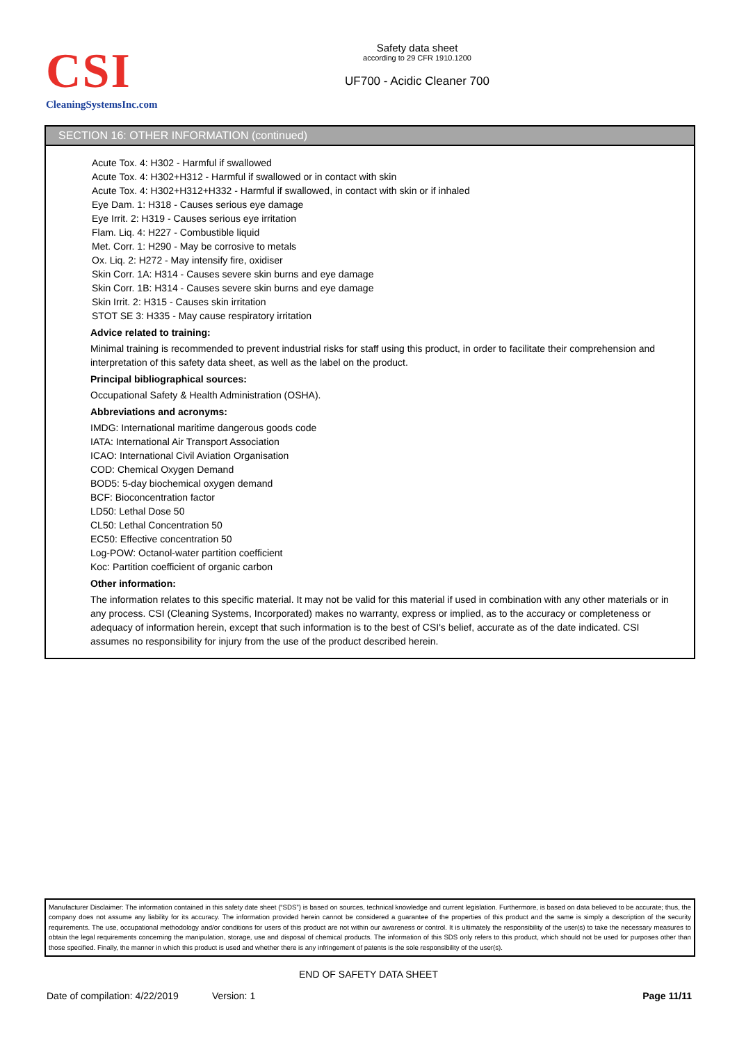CSI
CleaningSystemsInc.com
Safety data sheet
according to 29 CFR 1910.1200
UF700 - Acidic Cleaner 700
SECTION 16: OTHER INFORMATION (continued)
Acute Tox. 4: H302 - Harmful if swallowed
Acute Tox. 4: H302+H312 - Harmful if swallowed or in contact with skin
Acute Tox. 4: H302+H312+H332 - Harmful if swallowed, in contact with skin or if inhaled
Eye Dam. 1: H318 - Causes serious eye damage
Eye Irrit. 2: H319 - Causes serious eye irritation
Flam. Liq. 4: H227 - Combustible liquid
Met. Corr. 1: H290 - May be corrosive to metals
Ox. Liq. 2: H272 - May intensify fire, oxidiser
Skin Corr. 1A: H314 - Causes severe skin burns and eye damage
Skin Corr. 1B: H314 - Causes severe skin burns and eye damage
Skin Irrit. 2: H315 - Causes skin irritation
STOT SE 3: H335 - May cause respiratory irritation
Advice related to training:
Minimal training is recommended to prevent industrial risks for staff using this product, in order to facilitate their comprehension and interpretation of this safety data sheet, as well as the label on the product.
Principal bibliographical sources:
Occupational Safety & Health Administration (OSHA).
Abbreviations and acronyms:
IMDG: International maritime dangerous goods code
IATA: International Air Transport Association
ICAO: International Civil Aviation Organisation
COD: Chemical Oxygen Demand
BOD5: 5-day biochemical oxygen demand
BCF: Bioconcentration factor
LD50: Lethal Dose 50
CL50: Lethal Concentration 50
EC50: Effective concentration 50
Log-POW: Octanol-water partition coefficient
Koc: Partition coefficient of organic carbon
Other information:
The information relates to this specific material. It may not be valid for this material if used in combination with any other materials or in any process. CSI (Cleaning Systems, Incorporated) makes no warranty, express or implied, as to the accuracy or completeness or adequacy of information herein, except that such information is to the best of CSI's belief, accurate as of the date indicated. CSI assumes no responsibility for injury from the use of the product described herein.
Manufacturer Disclaimer: The information contained in this safety date sheet (“SDS”) is based on sources, technical knowledge and current legislation. Furthermore, is based on data believed to be accurate; thus, the company does not assume any liability for its accuracy. The information provided herein cannot be considered a guarantee of the properties of this product and the same is simply a description of the security requirements. The use, occupational methodology and/or conditions for users of this product are not within our awareness or control. It is ultimately the responsibility of the user(s) to take the necessary measures to obtain the legal requirements concerning the manipulation, storage, use and disposal of chemical products. The information of this SDS only refers to this product, which should not be used for purposes other than those specified. Finally, the manner in which this product is used and whether there is any infringement of patents is the sole responsibility of the user(s).
END OF SAFETY DATA SHEET
Date of compilation: 4/22/2019 Version: 1 Page 11/11